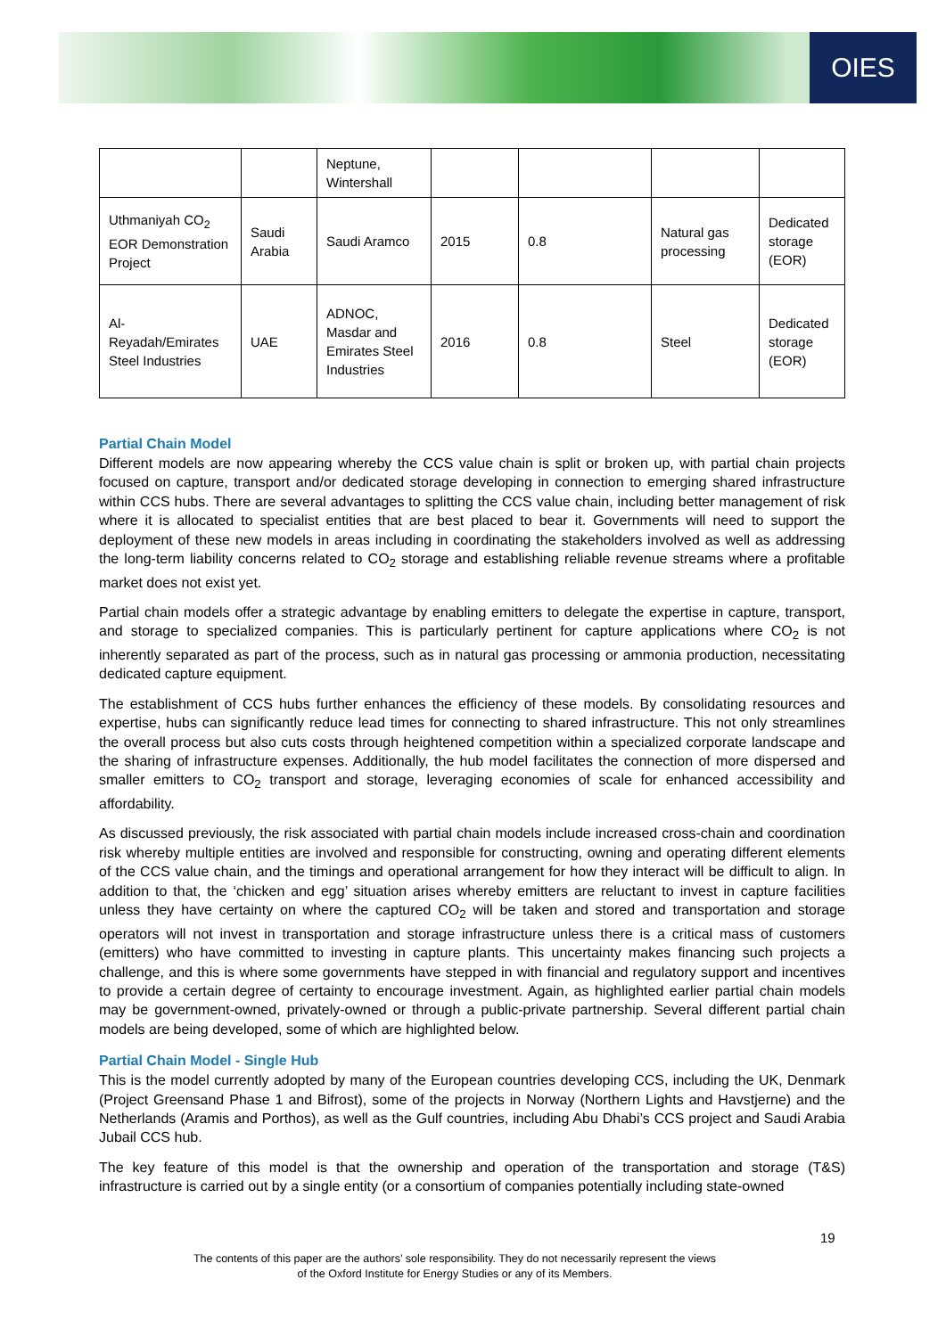OIES
| | | Neptune, Wintershall | | | | |
| Uthmaniyah CO<sub>2</sub> EOR Demonstration Project | Saudi Arabia | Saudi Aramco | 2015 | 0.8 | Natural gas processing | Dedicated storage (EOR) |
| Al-Reyadah/Emirates Steel Industries | UAE | ADNOC, Masdar and Emirates Steel Industries | 2016 | 0.8 | Steel | Dedicated storage (EOR) |
Partial Chain Model
Different models are now appearing whereby the CCS value chain is split or broken up, with partial chain projects focused on capture, transport and/or dedicated storage developing in connection to emerging shared infrastructure within CCS hubs. There are several advantages to splitting the CCS value chain, including better management of risk where it is allocated to specialist entities that are best placed to bear it. Governments will need to support the deployment of these new models in areas including in coordinating the stakeholders involved as well as addressing the long-term liability concerns related to CO<sub>2</sub> storage and establishing reliable revenue streams where a profitable market does not exist yet.
Partial chain models offer a strategic advantage by enabling emitters to delegate the expertise in capture, transport, and storage to specialized companies. This is particularly pertinent for capture applications where CO<sub>2</sub> is not inherently separated as part of the process, such as in natural gas processing or ammonia production, necessitating dedicated capture equipment.
The establishment of CCS hubs further enhances the efficiency of these models. By consolidating resources and expertise, hubs can significantly reduce lead times for connecting to shared infrastructure. This not only streamlines the overall process but also cuts costs through heightened competition within a specialized corporate landscape and the sharing of infrastructure expenses. Additionally, the hub model facilitates the connection of more dispersed and smaller emitters to CO<sub>2</sub> transport and storage, leveraging economies of scale for enhanced accessibility and affordability.
As discussed previously, the risk associated with partial chain models include increased cross-chain and coordination risk whereby multiple entities are involved and responsible for constructing, owning and operating different elements of the CCS value chain, and the timings and operational arrangement for how they interact will be difficult to align. In addition to that, the ‘chicken and egg’ situation arises whereby emitters are reluctant to invest in capture facilities unless they have certainty on where the captured CO<sub>2</sub> will be taken and stored and transportation and storage operators will not invest in transportation and storage infrastructure unless there is a critical mass of customers (emitters) who have committed to investing in capture plants. This uncertainty makes financing such projects a challenge, and this is where some governments have stepped in with financial and regulatory support and incentives to provide a certain degree of certainty to encourage investment. Again, as highlighted earlier partial chain models may be government-owned, privately-owned or through a public-private partnership. Several different partial chain models are being developed, some of which are highlighted below.
Partial Chain Model - Single Hub
This is the model currently adopted by many of the European countries developing CCS, including the UK, Denmark (Project Greensand Phase 1 and Bifrost), some of the projects in Norway (Northern Lights and Havstjerne) and the Netherlands (Aramis and Porthos), as well as the Gulf countries, including Abu Dhabi’s CCS project and Saudi Arabia Jubail CCS hub.
The key feature of this model is that the ownership and operation of the transportation and storage (T&S) infrastructure is carried out by a single entity (or a consortium of companies potentially including state-owned
19
The contents of this paper are the authors’ sole responsibility. They do not necessarily represent the views
of the Oxford Institute for Energy Studies or any of its Members.